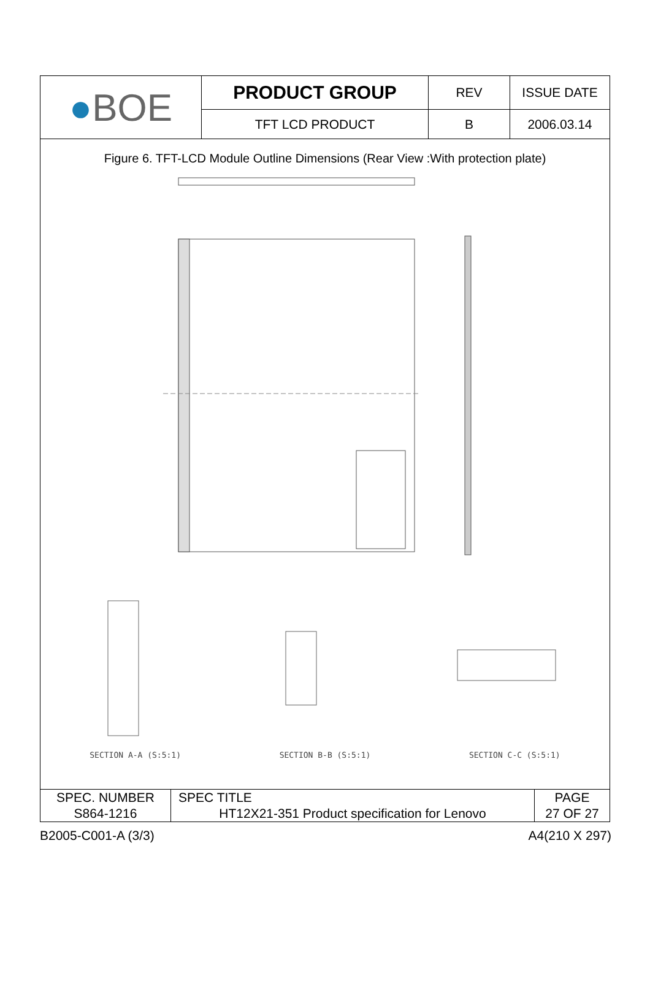| ● BOE | PRODUCT GROUP | REV | ISSUE DATE |
| | TFT LCD PRODUCT | B | 2006.03.14 |
Figure 6. TFT-LCD Module Outline Dimensions (Rear View :With protection plate)
SECTION A-A (S:5:1) SECTION B-B (S:5:1) SECTION C-C (S:5:1)
| SPEC. NUMBER | SPEC TITLE | PAGE |
| S864-1216 | HT12X21-351 Product specification for Lenovo | 27 OF 27 |
B2005-C001-A (3/3) A4(210 X 297)